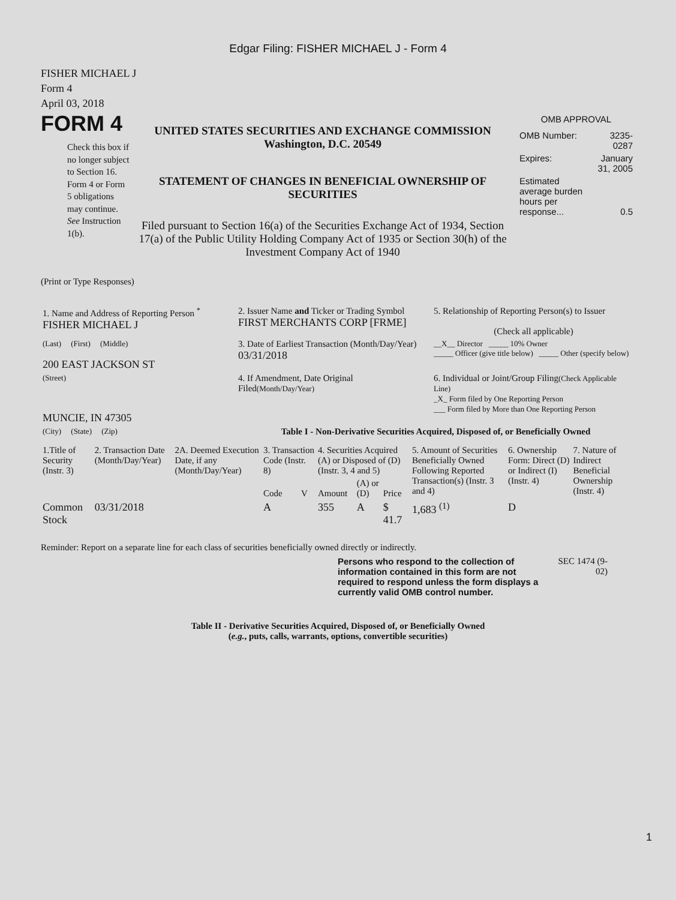Edgar Filing: FISHER MICHAEL J - Form 4
FISHER MICHAEL J
Form 4
April 03, 2018
FORM 4
Check this box if no longer subject to Section 16. Form 4 or Form 5 obligations may continue. See Instruction 1(b).
UNITED STATES SECURITIES AND EXCHANGE COMMISSION
Washington, D.C. 20549
STATEMENT OF CHANGES IN BENEFICIAL OWNERSHIP OF SECURITIES
Filed pursuant to Section 16(a) of the Securities Exchange Act of 1934, Section 17(a) of the Public Utility Holding Company Act of 1935 or Section 30(h) of the Investment Company Act of 1940
OMB APPROVAL
| OMB Number: | 3235-0287 |
| Expires: | January 31, 2005 |
| Estimated average burden hours per response... | 0.5 |
(Print or Type Responses)
| 1. Name and Address of Reporting Person <sup>*</sup> FISHER MICHAEL J | 2. Issuer Name and Ticker or Trading Symbol FIRST MERCHANTS CORP [FRME] | 5. Relationship of Reporting Person(s) to Issuer (Check all applicable) |
| (Last) (First) (Middle) 200 EAST JACKSON ST | 3. Date of Earliest Transaction (Month/Day/Year) 03/31/2018 | __X__ Director _____ 10% Owner _____ Officer (give title below) _____ Other (specify below) |
| (Street) MUNCIE, IN 47305 | 4. If Amendment, Date Original Filed (Month/Day/Year) | 6. Individual or Joint/Group Filing (Check Applicable Line) _X_ Form filed by One Reporting Person ___ Form filed by More than One Reporting Person |
| (City) (State) (Zip) | Table I - Non-Derivative Securities Acquired, Disposed of, or Beneficially Owned | |
| 1.Title of Security (Instr. 3) | 2. Transaction Date (Month/Day/Year) | 2A. Deemed Execution Date, if any (Month/Day/Year) | 3. Transaction Code (Instr. 8) | | 4. Securities Acquired (A) or Disposed of (D) (Instr. 3, 4 and 5) | | | 5. Amount of Securities Beneficially Owned Following Reported Transaction(s) (Instr. 3 and 4) | 6. Ownership Form: Direct (D) or Indirect (I) (Instr. 4) | 7. Nature of Indirect Beneficial Ownership (Instr. 4) |
| --- | --- | --- | --- | --- | --- | --- | --- | --- | --- | --- |
| | | | Code | V | Amount | (A) or (D) | Price | | | |
| Common Stock | 03/31/2018 | | A | | 355 | A | $ 41.7 | 1,683 <sup>(1)</sup> | D | |
Reminder: Report on a separate line for each class of securities beneficially owned directly or indirectly.
Persons who respond to the collection of information contained in this form are not required to respond unless the form displays a currently valid OMB control number.
SEC 1474 (9-02)
Table II - Derivative Securities Acquired, Disposed of, or Beneficially Owned
(e.g., puts, calls, warrants, options, convertible securities)
1